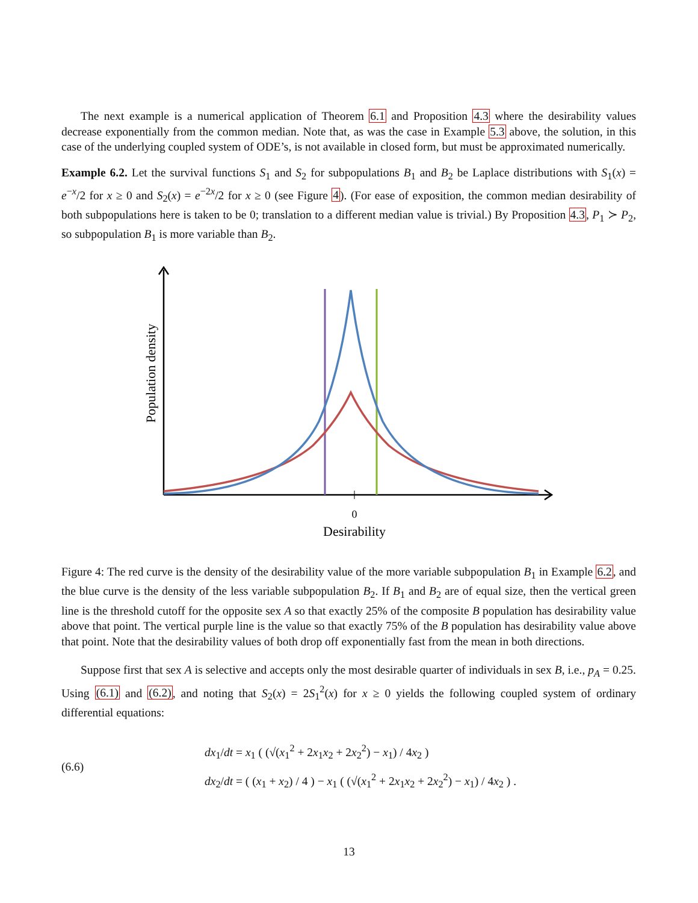The next example is a numerical application of Theorem 6.1 and Proposition 4.3 where the desirability values decrease exponentially from the common median. Note that, as was the case in Example 5.3 above, the solution, in this case of the underlying coupled system of ODE’s, is not available in closed form, but must be approximated numerically.
Example 6.2. Let the survival functions S<sub>1</sub> and S<sub>2</sub> for subpopulations B<sub>1</sub> and B<sub>2</sub> be Laplace distributions with S<sub>1</sub>(x) = e<sup>−x</sup>/2 for x ≥ 0 and S<sub>2</sub>(x) = e<sup>−2x</sup>/2 for x ≥ 0 (see Figure 4). (For ease of exposition, the common median desirability of both subpopulations here is taken to be 0; translation to a different median value is trivial.) By Proposition 4.3, P<sub>1</sub> ≻ P<sub>2</sub>, so subpopulation B<sub>1</sub> is more variable than B<sub>2</sub>.
0
Desirability
Population density
Figure 4: The red curve is the density of the desirability value of the more variable subpopulation B<sub>1</sub> in Example 6.2, and the blue curve is the density of the less variable subpopulation B<sub>2</sub>. If B<sub>1</sub> and B<sub>2</sub> are of equal size, then the vertical green line is the threshold cutoff for the opposite sex A so that exactly 25% of the composite B population has desirability value above that point. The vertical purple line is the value so that exactly 75% of the B population has desirability value above that point. Note that the desirability values of both drop off exponentially fast from the mean in both directions.
Suppose first that sex A is selective and accepts only the most desirable quarter of individuals in sex B, i.e., p<sub>A</sub> = 0.25. Using (6.1) and (6.2), and noting that S<sub>2</sub>(x) = 2S<sub>1</sub><sup>2</sup>(x) for x ≥ 0 yields the following coupled system of ordinary differential equations:
(6.6)
dx<sub>1</sub>/dt = x<sub>1</sub> ( (√(x<sub>1</sub><sup>2</sup> + 2x<sub>1</sub>x<sub>2</sub> + 2x<sub>2</sub><sup>2</sup>) − x<sub>1</sub>) / 4x<sub>2</sub> )
dx<sub>2</sub>/dt = ( (x<sub>1</sub> + x<sub>2</sub>) / 4 ) − x<sub>1</sub> ( (√(x<sub>1</sub><sup>2</sup> + 2x<sub>1</sub>x<sub>2</sub> + 2x<sub>2</sub><sup>2</sup>) − x<sub>1</sub>) / 4x<sub>2</sub> ) .
13